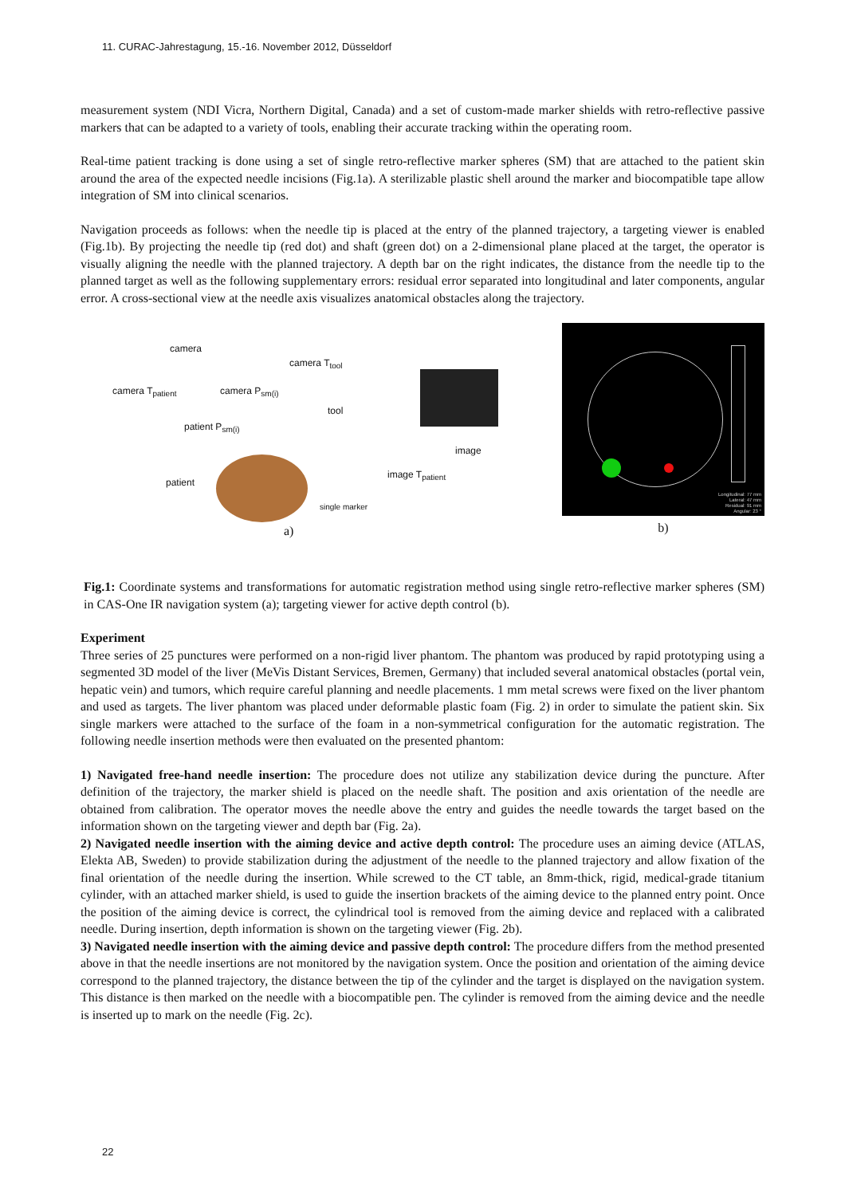11. CURAC-Jahrestagung, 15.-16. November 2012, Düsseldorf
measurement system (NDI Vicra, Northern Digital, Canada) and a set of custom-made marker shields with retro-reflective passive markers that can be adapted to a variety of tools, enabling their accurate tracking within the operating room.
Real-time patient tracking is done using a set of single retro-reflective marker spheres (SM) that are attached to the patient skin around the area of the expected needle incisions (Fig.1a). A sterilizable plastic shell around the marker and biocompatible tape allow integration of SM into clinical scenarios.
Navigation proceeds as follows: when the needle tip is placed at the entry of the planned trajectory, a targeting viewer is enabled (Fig.1b). By projecting the needle tip (red dot) and shaft (green dot) on a 2-dimensional plane placed at the target, the operator is visually aligning the needle with the planned trajectory. A depth bar on the right indicates, the distance from the needle tip to the planned target as well as the following supplementary errors: residual error separated into longitudinal and later components, angular error. A cross-sectional view at the needle axis visualizes anatomical obstacles along the trajectory.
camera
camera T<sub>patient</sub> camera P<sub>sm(i)</sub>
camera T<sub>tool</sub>
patient P<sub>sm(i)</sub>
tool
patient
image T<sub>patient</sub>
image
single marker
a)
Longitudinal: 77 mm
Lateral: 47 mm
Residual: 91 mm
Angular: 23 °
b)
Fig.1: Coordinate systems and transformations for automatic registration method using single retro-reflective marker spheres (SM) in CAS-One IR navigation system (a); targeting viewer for active depth control (b).
Experiment
Three series of 25 punctures were performed on a non-rigid liver phantom. The phantom was produced by rapid prototyping using a segmented 3D model of the liver (MeVis Distant Services, Bremen, Germany) that included several anatomical obstacles (portal vein, hepatic vein) and tumors, which require careful planning and needle placements. 1 mm metal screws were fixed on the liver phantom and used as targets. The liver phantom was placed under deformable plastic foam (Fig. 2) in order to simulate the patient skin. Six single markers were attached to the surface of the foam in a non-symmetrical configuration for the automatic registration. The following needle insertion methods were then evaluated on the presented phantom:
1) Navigated free-hand needle insertion: The procedure does not utilize any stabilization device during the puncture. After definition of the trajectory, the marker shield is placed on the needle shaft. The position and axis orientation of the needle are obtained from calibration. The operator moves the needle above the entry and guides the needle towards the target based on the information shown on the targeting viewer and depth bar (Fig. 2a).
2) Navigated needle insertion with the aiming device and active depth control: The procedure uses an aiming device (ATLAS, Elekta AB, Sweden) to provide stabilization during the adjustment of the needle to the planned trajectory and allow fixation of the final orientation of the needle during the insertion. While screwed to the CT table, an 8mm-thick, rigid, medical-grade titanium cylinder, with an attached marker shield, is used to guide the insertion brackets of the aiming device to the planned entry point. Once the position of the aiming device is correct, the cylindrical tool is removed from the aiming device and replaced with a calibrated needle. During insertion, depth information is shown on the targeting viewer (Fig. 2b).
3) Navigated needle insertion with the aiming device and passive depth control: The procedure differs from the method presented above in that the needle insertions are not monitored by the navigation system. Once the position and orientation of the aiming device correspond to the planned trajectory, the distance between the tip of the cylinder and the target is displayed on the navigation system. This distance is then marked on the needle with a biocompatible pen. The cylinder is removed from the aiming device and the needle is inserted up to mark on the needle (Fig. 2c).
22